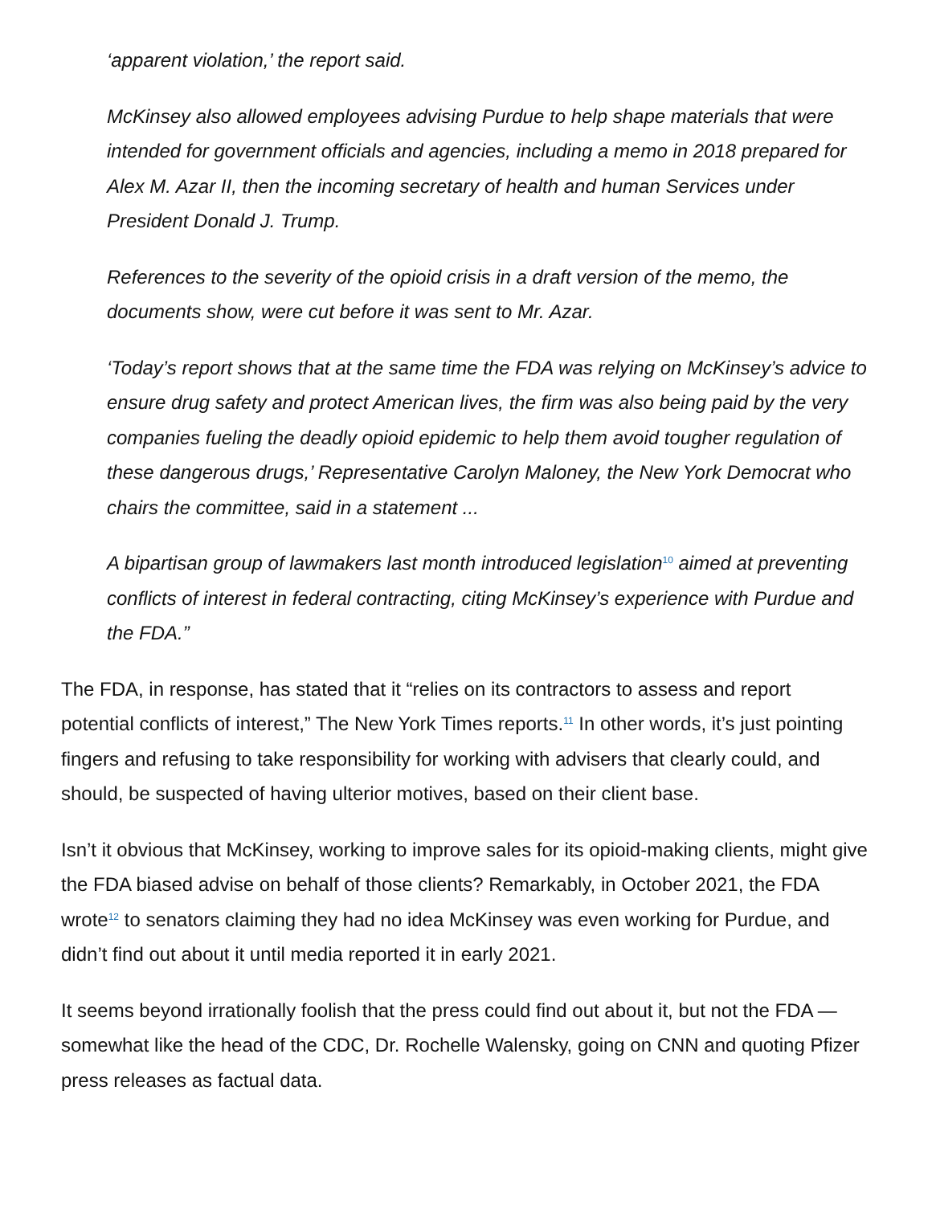‘apparent violation,’ the report said.
McKinsey also allowed employees advising Purdue to help shape materials that were intended for government officials and agencies, including a memo in 2018 prepared for Alex M. Azar II, then the incoming secretary of health and human Services under President Donald J. Trump.
References to the severity of the opioid crisis in a draft version of the memo, the documents show, were cut before it was sent to Mr. Azar.
‘Today’s report shows that at the same time the FDA was relying on McKinsey’s advice to ensure drug safety and protect American lives, the firm was also being paid by the very companies fueling the deadly opioid epidemic to help them avoid tougher regulation of these dangerous drugs,’ Representative Carolyn Maloney, the New York Democrat who chairs the committee, said in a statement ...
A bipartisan group of lawmakers last month introduced legislation<sup>10</sup> aimed at preventing conflicts of interest in federal contracting, citing McKinsey’s experience with Purdue and the FDA.”
The FDA, in response, has stated that it “relies on its contractors to assess and report potential conflicts of interest,” The New York Times reports.<sup>11</sup> In other words, it’s just pointing fingers and refusing to take responsibility for working with advisers that clearly could, and should, be suspected of having ulterior motives, based on their client base.
Isn’t it obvious that McKinsey, working to improve sales for its opioid-making clients, might give the FDA biased advise on behalf of those clients? Remarkably, in October 2021, the FDA wrote<sup>12</sup> to senators claiming they had no idea McKinsey was even working for Purdue, and didn’t find out about it until media reported it in early 2021.
It seems beyond irrationally foolish that the press could find out about it, but not the FDA — somewhat like the head of the CDC, Dr. Rochelle Walensky, going on CNN and quoting Pfizer press releases as factual data.